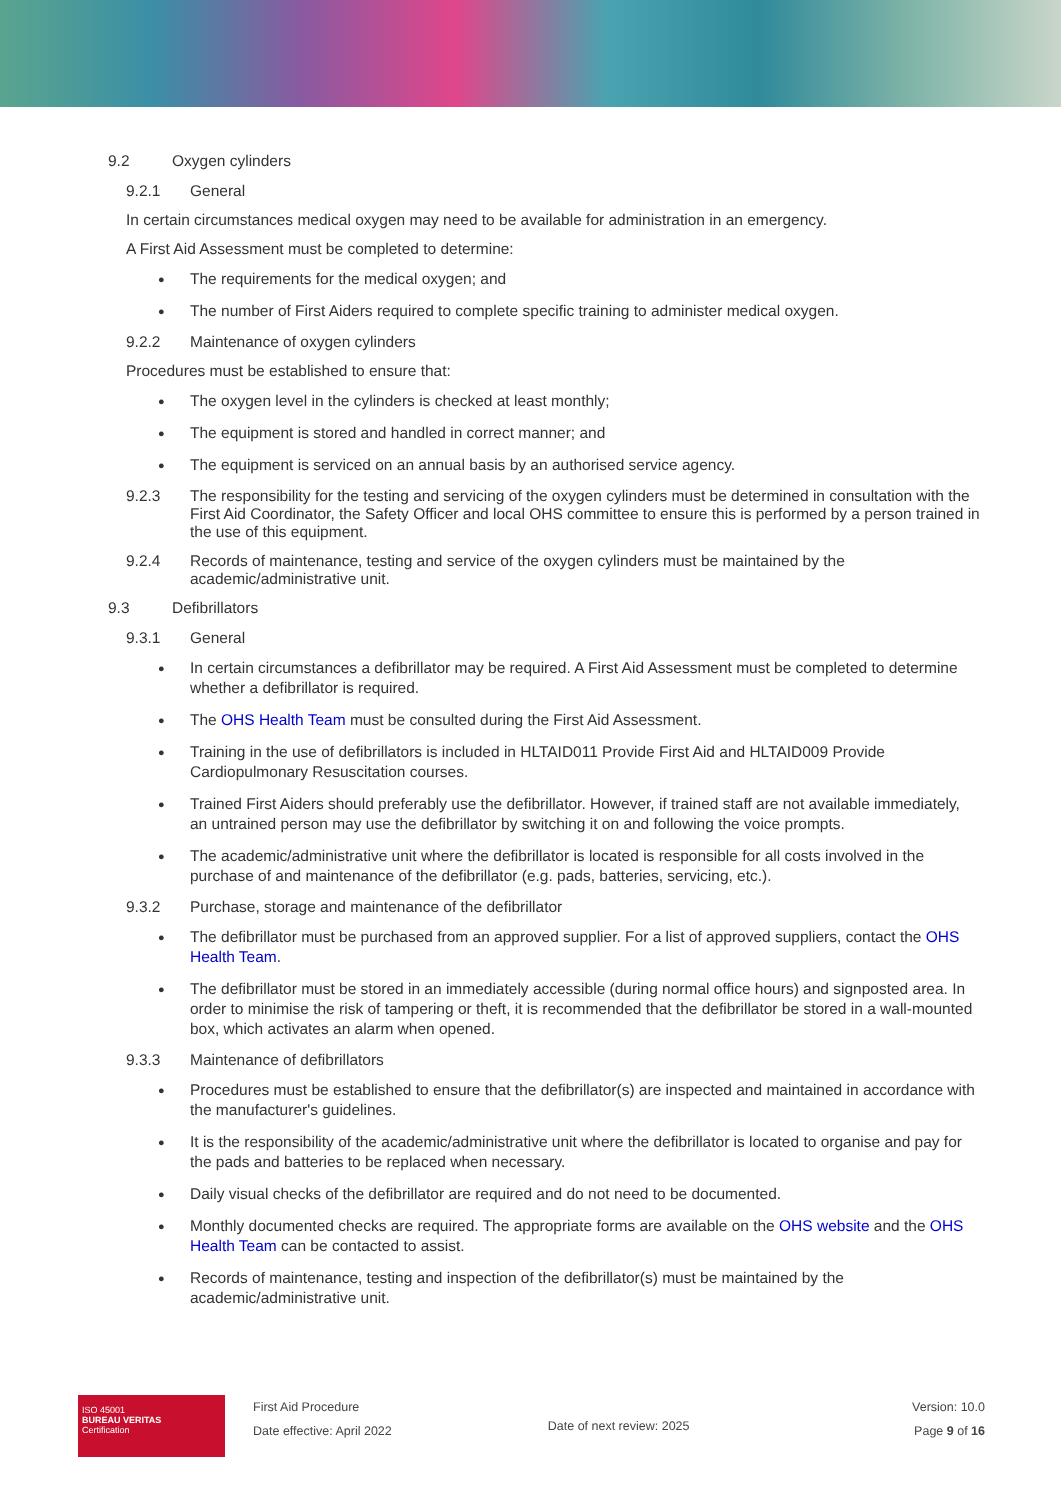9.2 Oxygen cylinders
9.2.1 General
In certain circumstances medical oxygen may need to be available for administration in an emergency.
A First Aid Assessment must be completed to determine:
The requirements for the medical oxygen; and
The number of First Aiders required to complete specific training to administer medical oxygen.
9.2.2 Maintenance of oxygen cylinders
Procedures must be established to ensure that:
The oxygen level in the cylinders is checked at least monthly;
The equipment is stored and handled in correct manner; and
The equipment is serviced on an annual basis by an authorised service agency.
9.2.3 The responsibility for the testing and servicing of the oxygen cylinders must be determined in consultation with the First Aid Coordinator, the Safety Officer and local OHS committee to ensure this is performed by a person trained in the use of this equipment.
9.2.4 Records of maintenance, testing and service of the oxygen cylinders must be maintained by the academic/administrative unit.
9.3 Defibrillators
9.3.1 General
In certain circumstances a defibrillator may be required. A First Aid Assessment must be completed to determine whether a defibrillator is required.
The OHS Health Team must be consulted during the First Aid Assessment.
Training in the use of defibrillators is included in HLTAID011 Provide First Aid and HLTAID009 Provide Cardiopulmonary Resuscitation courses.
Trained First Aiders should preferably use the defibrillator. However, if trained staff are not available immediately, an untrained person may use the defibrillator by switching it on and following the voice prompts.
The academic/administrative unit where the defibrillator is located is responsible for all costs involved in the purchase of and maintenance of the defibrillator (e.g. pads, batteries, servicing, etc.).
9.3.2 Purchase, storage and maintenance of the defibrillator
The defibrillator must be purchased from an approved supplier. For a list of approved suppliers, contact the OHS Health Team.
The defibrillator must be stored in an immediately accessible (during normal office hours) and signposted area. In order to minimise the risk of tampering or theft, it is recommended that the defibrillator be stored in a wall-mounted box, which activates an alarm when opened.
9.3.3 Maintenance of defibrillators
Procedures must be established to ensure that the defibrillator(s) are inspected and maintained in accordance with the manufacturer's guidelines.
It is the responsibility of the academic/administrative unit where the defibrillator is located to organise and pay for the pads and batteries to be replaced when necessary.
Daily visual checks of the defibrillator are required and do not need to be documented.
Monthly documented checks are required. The appropriate forms are available on the OHS website and the OHS Health Team can be contacted to assist.
Records of maintenance, testing and inspection of the defibrillator(s) must be maintained by the academic/administrative unit.
ISO 45001
BUREAU VERITAS
Certification
First Aid Procedure
Date effective: April 2022
Date of next review: 2025
Version: 10.0
Page 9 of 16